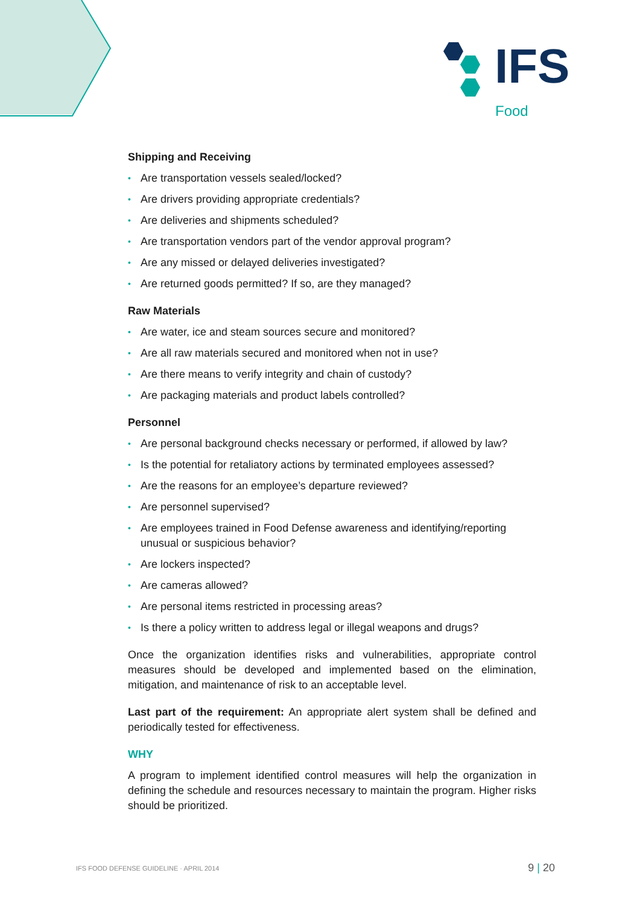IFS
Food
Shipping and Receiving
• Are transportation vessels sealed/locked?
• Are drivers providing appropriate credentials?
• Are deliveries and shipments scheduled?
• Are transportation vendors part of the vendor approval program?
• Are any missed or delayed deliveries investigated?
• Are returned goods permitted? If so, are they managed?
Raw Materials
• Are water, ice and steam sources secure and monitored?
• Are all raw materials secured and monitored when not in use?
• Are there means to verify integrity and chain of custody?
• Are packaging materials and product labels controlled?
Personnel
• Are personal background checks necessary or performed, if allowed by law?
• Is the potential for retaliatory actions by terminated employees assessed?
• Are the reasons for an employee’s departure reviewed?
• Are personnel supervised?
• Are employees trained in Food Defense awareness and identifying/reporting unusual or suspicious behavior?
• Are lockers inspected?
• Are cameras allowed?
• Are personal items restricted in processing areas?
• Is there a policy written to address legal or illegal weapons and drugs?
Once the organization identifies risks and vulnerabilities, appropriate control measures should be developed and implemented based on the elimination, mitigation, and maintenance of risk to an acceptable level.
Last part of the requirement: An appropriate alert system shall be defined and periodically tested for effectiveness.
WHY
A program to implement identified control measures will help the organization in defining the schedule and resources necessary to maintain the program. Higher risks should be prioritized.
IFS FOOD DEFENSE GUIDELINE · APRIL 2014 9 | 20